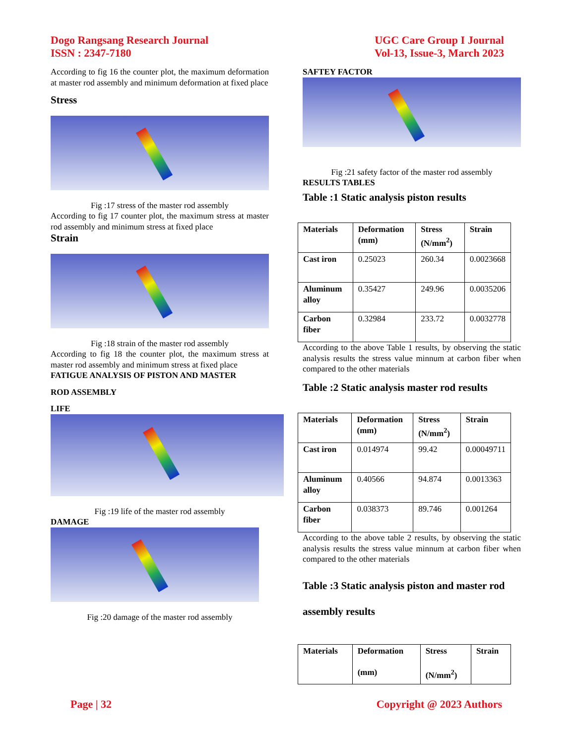Dogo Rangsang Research Journal
ISSN : 2347-7180
UGC Care Group I Journal
Vol-13, Issue-3, March 2023
According to fig 16 the counter plot, the maximum deformation at master rod assembly and minimum deformation at fixed place
Stress
Fig :17 stress of the master rod assembly
According to fig 17 counter plot, the maximum stress at master rod assembly and minimum stress at fixed place
Strain
Fig :18 strain of the master rod assembly
According to fig 18 the counter plot, the maximum stress at master rod assembly and minimum stress at fixed place
FATIGUE ANALYSIS OF PISTON AND MASTER
ROD ASSEMBLY
LIFE
Fig :19 life of the master rod assembly
DAMAGE
Fig :20 damage of the master rod assembly
SAFTEY FACTOR
Fig :21 safety factor of the master rod assembly
RESULTS TABLES
Table :1 Static analysis piston results
| Materials | Deformation (mm) | Stress (N/mm<sup>2</sup>) | Strain |
| --- | --- | --- | --- |
| Cast iron | 0.25023 | 260.34 | 0.0023668 |
| Aluminum alloy | 0.35427 | 249.96 | 0.0035206 |
| Carbon fiber | 0.32984 | 233.72 | 0.0032778 |
According to the above Table 1 results, by observing the static analysis results the stress value minnum at carbon fiber when compared to the other materials
Table :2 Static analysis master rod results
| Materials | Deformation (mm) | Stress (N/mm<sup>2</sup>) | Strain |
| --- | --- | --- | --- |
| Cast iron | 0.014974 | 99.42 | 0.00049711 |
| Aluminum alloy | 0.40566 | 94.874 | 0.0013363 |
| Carbon fiber | 0.038373 | 89.746 | 0.001264 |
According to the above table 2 results, by observing the static analysis results the stress value minnum at carbon fiber when compared to the other materials
Table :3 Static analysis piston and master rod assembly results
| Materials | Deformation (mm) | Stress (N/mm<sup>2</sup>) | Strain |
| --- | --- | --- | --- |
Page | 32 Copyright @ 2023 Authors